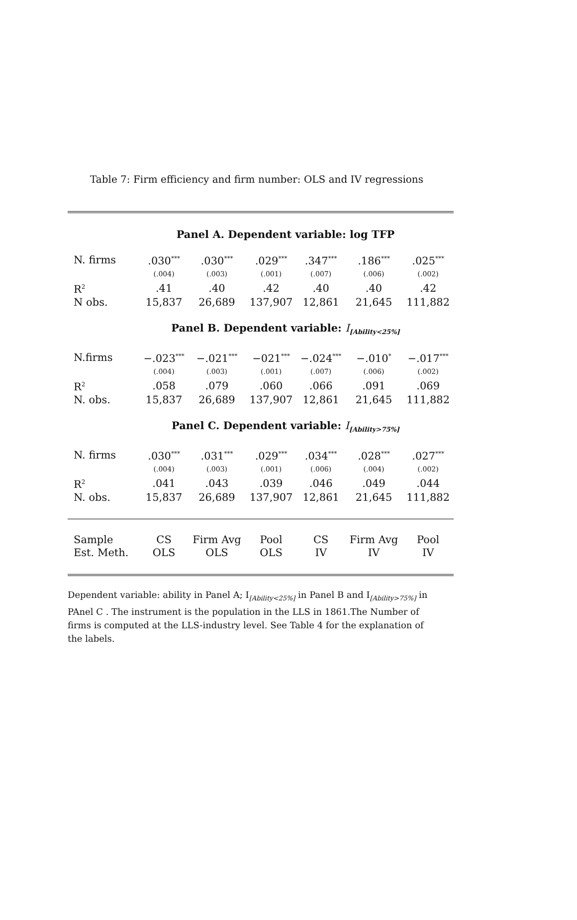Table 7: Firm efficiency and firm number: OLS and IV regressions
| Panel A. Dependent variable: log TFP | | | | | | |
| N. firms | .030<sup>***</sup> | .030<sup>***</sup> | .029<sup>***</sup> | .347<sup>***</sup> | .186<sup>***</sup> | .025<sup>***</sup> |
| | (.004) | (.003) | (.001) | (.007) | (.006) | (.002) |
| R<sup>2</sup> | .41 | .40 | .42 | .40 | .40 | .42 |
| N obs. | 15,837 | 26,689 | 137,907 | 12,861 | 21,645 | 111,882 |
| Panel B. Dependent variable: I<sub>[Ability<25%]</sub> | | | | | | |
| N.firms | −.023<sup>***</sup> | −.021<sup>***</sup> | −021<sup>***</sup> | −.024<sup>***</sup> | −.010<sup>*</sup> | −.017<sup>***</sup> |
| | (.004) | (.003) | (.001) | (.007) | (.006) | (.002) |
| R<sup>2</sup> | .058 | .079 | .060 | .066 | .091 | .069 |
| N. obs. | 15,837 | 26,689 | 137,907 | 12,861 | 21,645 | 111,882 |
| Panel C. Dependent variable: I<sub>[Ability>75%]</sub> | | | | | | |
| N. firms | .030<sup>***</sup> | .031<sup>***</sup> | .029<sup>***</sup> | .034<sup>***</sup> | .028<sup>***</sup> | .027<sup>***</sup> |
| | (.004) | (.003) | (.001) | (.006) | (.004) | (.002) |
| R<sup>2</sup> | .041 | .043 | .039 | .046 | .049 | .044 |
| N. obs. | 15,837 | 26,689 | 137,907 | 12,861 | 21,645 | 111,882 |
| Sample | CS | Firm Avg | Pool | CS | Firm Avg | Pool |
| Est. Meth. | OLS | OLS | OLS | IV | IV | IV |
Dependent variable: ability in Panel A; I<sub>[Ability<25%]</sub> in Panel B and I<sub>[Ability>75%]</sub> in PAnel C . The instrument is the population in the LLS in 1861.The Number of firms is computed at the LLS-industry level. See Table 4 for the explanation of the labels.